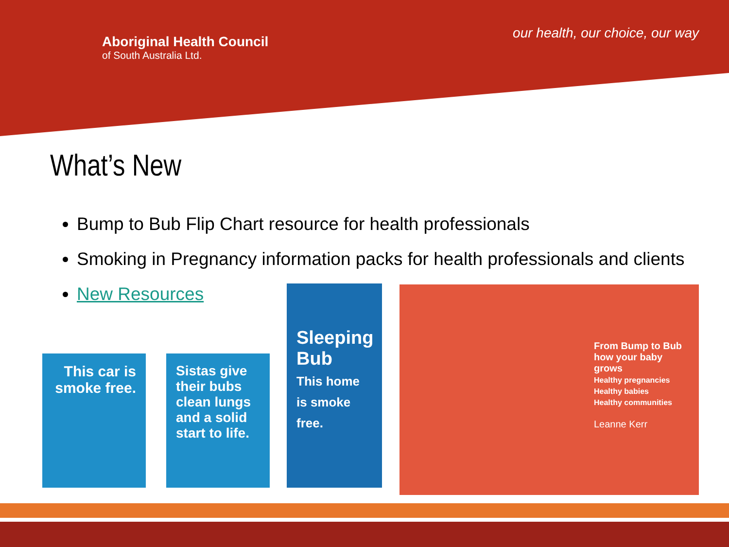Aboriginal Health Council
of South Australia Ltd.
our health, our choice, our way
What’s New
Bump to Bub Flip Chart resource for health professionals
Smoking in Pregnancy information packs for health professionals and clients
New Resources
This car is smoke free.
Sistas give their bubs clean lungs and a solid start to life.
Sleeping Bub
This home is smoke free.
From Bump to Bub how your baby grows
Healthy pregnancies
Healthy babies
Healthy communities
Leanne Kerr